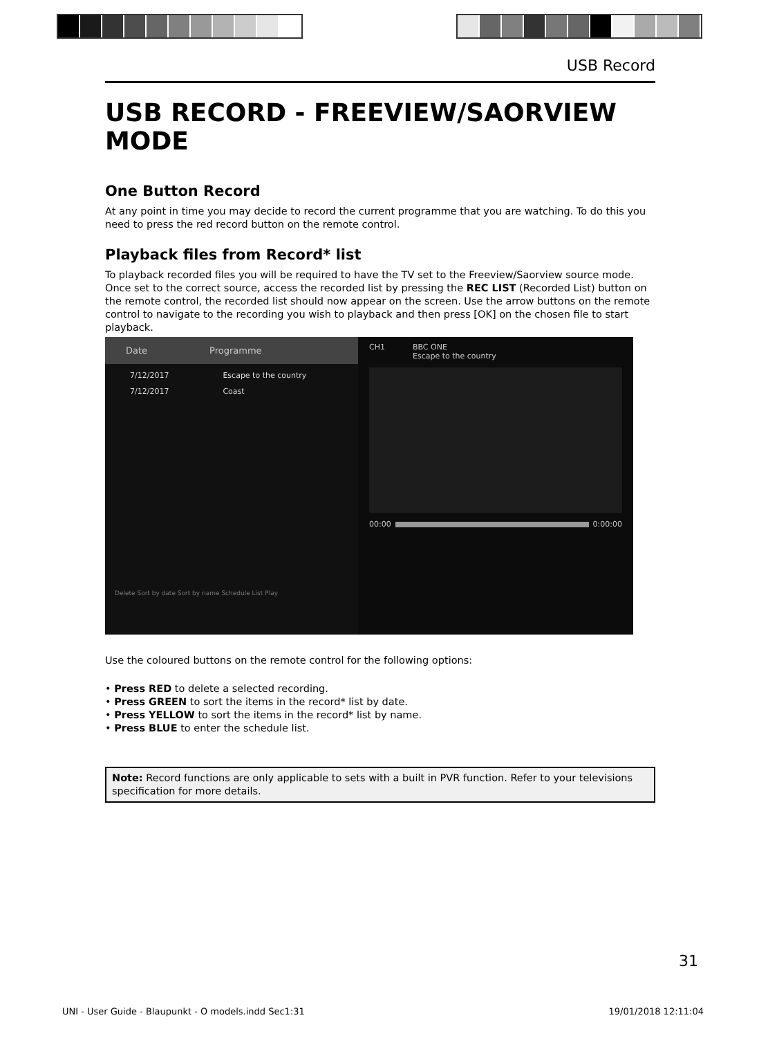USB Record
USB RECORD - FREEVIEW/SAORVIEW MODE
One Button Record
At any point in time you may decide to record the current programme that you are watching. To do this you need to press the red record button on the remote control.
Playback files from Record* list
To playback recorded files you will be required to have the TV set to the Freeview/Saorview source mode. Once set to the correct source, access the recorded list by pressing the REC LIST (Recorded List) button on the remote control, the recorded list should now appear on the screen. Use the arrow buttons on the remote control to navigate to the recording you wish to playback and then press [OK] on the chosen file to start playback.
Date Programme
7/12/2017 Escape to the country
7/12/2017 Coast
Delete Sort by date Sort by name Schedule List Play
CH1 BBC ONE
Escape to the country
00:00 0:00:00
Use the coloured buttons on the remote control for the following options:
• Press RED to delete a selected recording.
• Press GREEN to sort the items in the record* list by date.
• Press YELLOW to sort the items in the record* list by name.
• Press BLUE to enter the schedule list.
Note: Record functions are only applicable to sets with a built in PVR function. Refer to your televisions specification for more details.
31
UNI - User Guide - Blaupunkt - O models.indd Sec1:31 19/01/2018 12:11:04